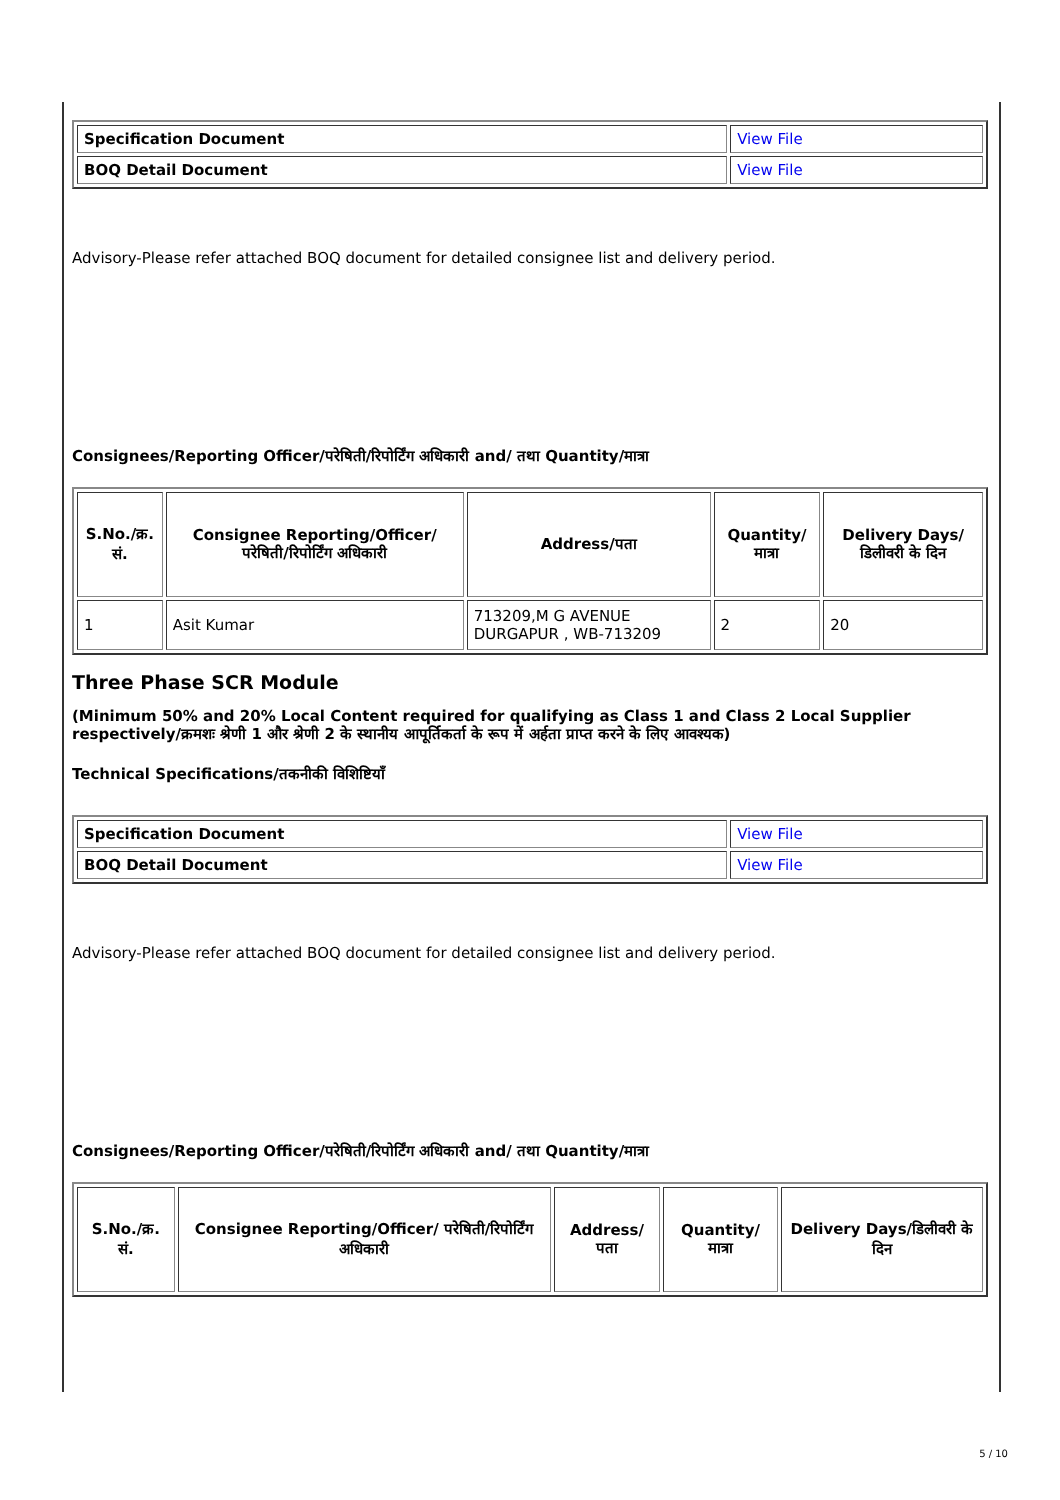| Specification Document | View File |
| BOQ Detail Document | View File |
Advisory-Please refer attached BOQ document for detailed consignee list and delivery period.
Consignees/Reporting Officer/परेषिती/रिपोर्टिंग अधिकारी and/ तथा Quantity/मात्रा
| S.No./क्र. सं. | Consignee Reporting/Officer/ परेषिती/रिपोर्टिंग अधिकारी | Address/पता | Quantity/मात्रा | Delivery Days/डिलीवरी के दिन |
| --- | --- | --- | --- | --- |
| 1 | Asit Kumar | 713209,M G AVENUE DURGAPUR , WB-713209 | 2 | 20 |
Three Phase SCR Module
(Minimum 50% and 20% Local Content required for qualifying as Class 1 and Class 2 Local Supplier respectively/क्रमशः श्रेणी 1 और श्रेणी 2 के स्थानीय आपूर्तिकर्ता के रूप में अर्हता प्राप्त करने के लिए आवश्यक)
Technical Specifications/तकनीकी विशिष्टियाँ
| Specification Document | View File |
| BOQ Detail Document | View File |
Advisory-Please refer attached BOQ document for detailed consignee list and delivery period.
Consignees/Reporting Officer/परेषिती/रिपोर्टिंग अधिकारी and/ तथा Quantity/मात्रा
| S.No./क्र. सं. | Consignee Reporting/Officer/ परेषिती/रिपोर्टिंग अधिकारी | Address/पता | Quantity/मात्रा | Delivery Days/डिलीवरी के दिन |
| --- | --- | --- | --- | --- |
5 / 10